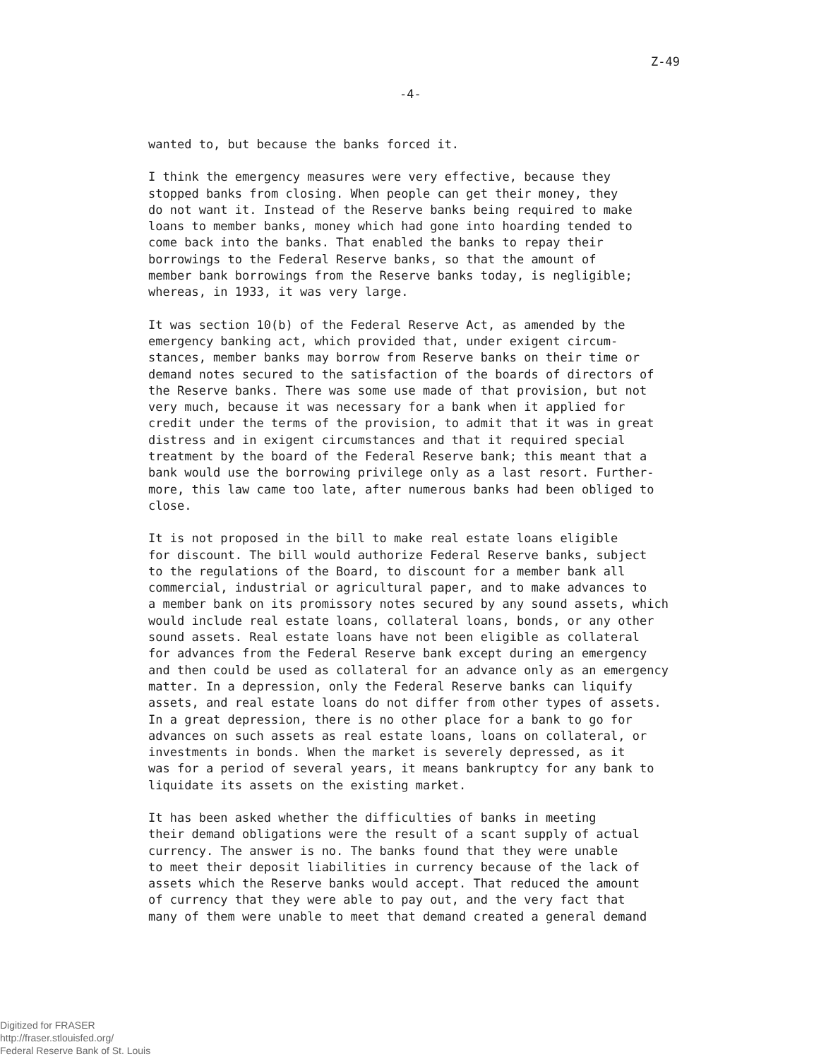Z-49
-4-
wanted to, but because the banks forced it.
I think the emergency measures were very effective, because they stopped banks from closing. When people can get their money, they do not want it. Instead of the Reserve banks being required to make loans to member banks, money which had gone into hoarding tended to come back into the banks. That enabled the banks to repay their borrowings to the Federal Reserve banks, so that the amount of member bank borrowings from the Reserve banks today, is negligible; whereas, in 1933, it was very large.
It was section 10(b) of the Federal Reserve Act, as amended by the emergency banking act, which provided that, under exigent circum- stances, member banks may borrow from Reserve banks on their time or demand notes secured to the satisfaction of the boards of directors of the Reserve banks. There was some use made of that provision, but not very much, because it was necessary for a bank when it applied for credit under the terms of the provision, to admit that it was in great distress and in exigent circumstances and that it required special treatment by the board of the Federal Reserve bank; this meant that a bank would use the borrowing privilege only as a last resort. Further- more, this law came too late, after numerous banks had been obliged to close.
It is not proposed in the bill to make real estate loans eligible for discount. The bill would authorize Federal Reserve banks, subject to the regulations of the Board, to discount for a member bank all commercial, industrial or agricultural paper, and to make advances to a member bank on its promissory notes secured by any sound assets, which would include real estate loans, collateral loans, bonds, or any other sound assets. Real estate loans have not been eligible as collateral for advances from the Federal Reserve bank except during an emergency and then could be used as collateral for an advance only as an emergency matter. In a depression, only the Federal Reserve banks can liquify assets, and real estate loans do not differ from other types of assets. In a great depression, there is no other place for a bank to go for advances on such assets as real estate loans, loans on collateral, or investments in bonds. When the market is severely depressed, as it was for a period of several years, it means bankruptcy for any bank to liquidate its assets on the existing market.
It has been asked whether the difficulties of banks in meeting their demand obligations were the result of a scant supply of actual currency. The answer is no. The banks found that they were unable to meet their deposit liabilities in currency because of the lack of assets which the Reserve banks would accept. That reduced the amount of currency that they were able to pay out, and the very fact that many of them were unable to meet that demand created a general demand
Digitized for FRASER
http://fraser.stlouisfed.org/
Federal Reserve Bank of St. Louis